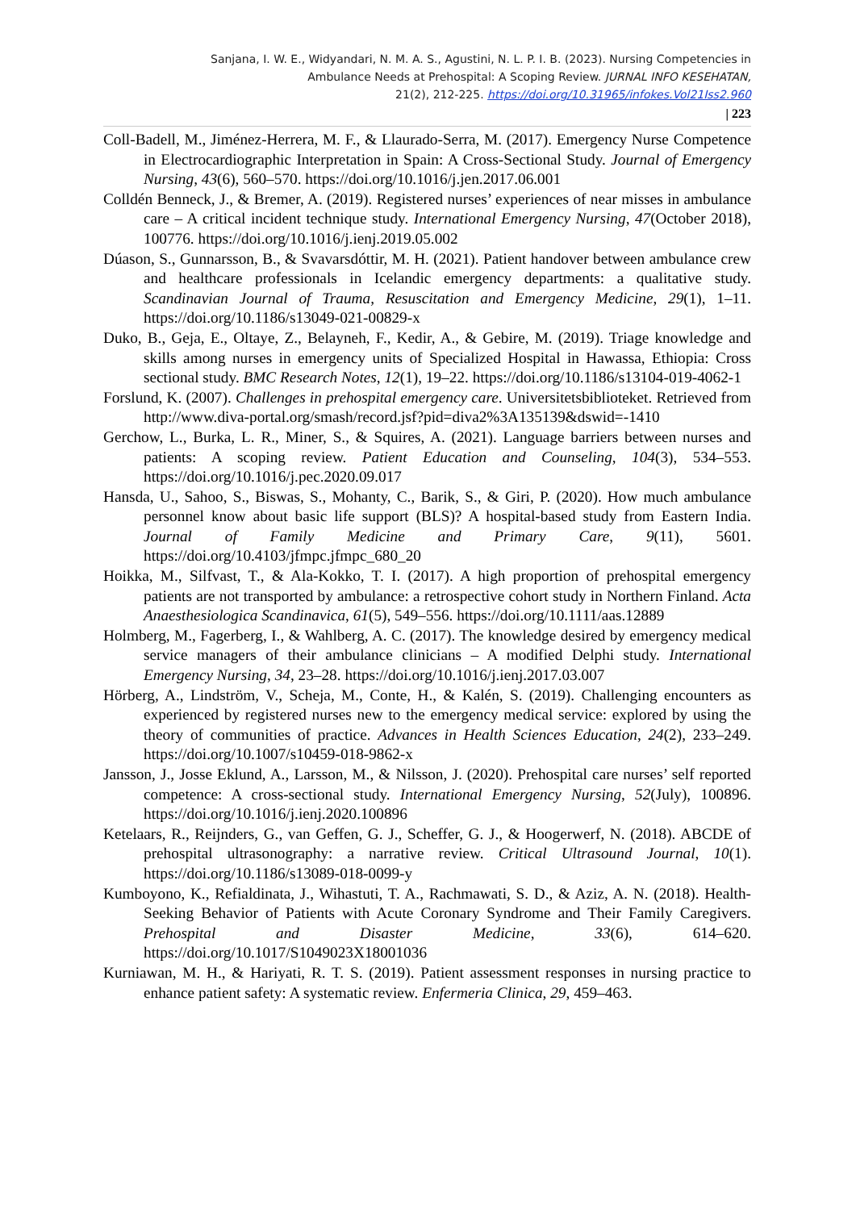Sanjana, I. W. E., Widyandari, N. M. A. S., Agustini, N. L. P. I. B. (2023). Nursing Competencies in
Ambulance Needs at Prehospital: A Scoping Review. JURNAL INFO KESEHATAN,
21(2), 212-225. https://doi.org/10.31965/infokes.Vol21Iss2.960
| 223
Coll-Badell, M., Jiménez-Herrera, M. F., & Llaurado-Serra, M. (2017). Emergency Nurse Competence in Electrocardiographic Interpretation in Spain: A Cross-Sectional Study. Journal of Emergency Nursing, 43(6), 560–570. https://doi.org/10.1016/j.jen.2017.06.001
Colldén Benneck, J., & Bremer, A. (2019). Registered nurses’ experiences of near misses in ambulance care – A critical incident technique study. International Emergency Nursing, 47(October 2018), 100776. https://doi.org/10.1016/j.ienj.2019.05.002
Dúason, S., Gunnarsson, B., & Svavarsdóttir, M. H. (2021). Patient handover between ambulance crew and healthcare professionals in Icelandic emergency departments: a qualitative study. Scandinavian Journal of Trauma, Resuscitation and Emergency Medicine, 29(1), 1–11. https://doi.org/10.1186/s13049-021-00829-x
Duko, B., Geja, E., Oltaye, Z., Belayneh, F., Kedir, A., & Gebire, M. (2019). Triage knowledge and skills among nurses in emergency units of Specialized Hospital in Hawassa, Ethiopia: Cross sectional study. BMC Research Notes, 12(1), 19–22. https://doi.org/10.1186/s13104-019-4062-1
Forslund, K. (2007). Challenges in prehospital emergency care. Universitetsbiblioteket. Retrieved from http://www.diva-portal.org/smash/record.jsf?pid=diva2%3A135139&dswid=-1410
Gerchow, L., Burka, L. R., Miner, S., & Squires, A. (2021). Language barriers between nurses and patients: A scoping review. Patient Education and Counseling, 104(3), 534–553. https://doi.org/10.1016/j.pec.2020.09.017
Hansda, U., Sahoo, S., Biswas, S., Mohanty, C., Barik, S., & Giri, P. (2020). How much ambulance personnel know about basic life support (BLS)? A hospital-based study from Eastern India. Journal of Family Medicine and Primary Care, 9(11), 5601. https://doi.org/10.4103/jfmpc.jfmpc_680_20
Hoikka, M., Silfvast, T., & Ala-Kokko, T. I. (2017). A high proportion of prehospital emergency patients are not transported by ambulance: a retrospective cohort study in Northern Finland. Acta Anaesthesiologica Scandinavica, 61(5), 549–556. https://doi.org/10.1111/aas.12889
Holmberg, M., Fagerberg, I., & Wahlberg, A. C. (2017). The knowledge desired by emergency medical service managers of their ambulance clinicians – A modified Delphi study. International Emergency Nursing, 34, 23–28. https://doi.org/10.1016/j.ienj.2017.03.007
Hörberg, A., Lindström, V., Scheja, M., Conte, H., & Kalén, S. (2019). Challenging encounters as experienced by registered nurses new to the emergency medical service: explored by using the theory of communities of practice. Advances in Health Sciences Education, 24(2), 233–249. https://doi.org/10.1007/s10459-018-9862-x
Jansson, J., Josse Eklund, A., Larsson, M., & Nilsson, J. (2020). Prehospital care nurses’ self reported competence: A cross-sectional study. International Emergency Nursing, 52(July), 100896. https://doi.org/10.1016/j.ienj.2020.100896
Ketelaars, R., Reijnders, G., van Geffen, G. J., Scheffer, G. J., & Hoogerwerf, N. (2018). ABCDE of prehospital ultrasonography: a narrative review. Critical Ultrasound Journal, 10(1). https://doi.org/10.1186/s13089-018-0099-y
Kumboyono, K., Refialdinata, J., Wihastuti, T. A., Rachmawati, S. D., & Aziz, A. N. (2018). Health-Seeking Behavior of Patients with Acute Coronary Syndrome and Their Family Caregivers. Prehospital and Disaster Medicine, 33(6), 614–620. https://doi.org/10.1017/S1049023X18001036
Kurniawan, M. H., & Hariyati, R. T. S. (2019). Patient assessment responses in nursing practice to enhance patient safety: A systematic review. Enfermeria Clinica, 29, 459–463.